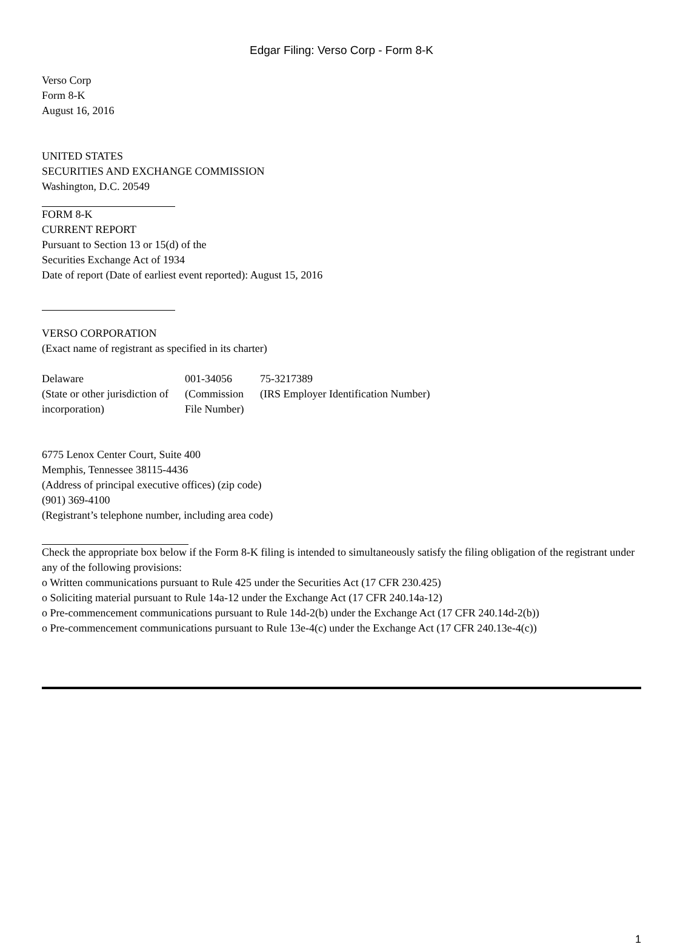Edgar Filing: Verso Corp - Form 8-K
Verso Corp
Form 8-K
August 16, 2016
UNITED STATES
SECURITIES AND EXCHANGE COMMISSION
Washington, D.C. 20549
FORM 8-K
CURRENT REPORT
Pursuant to Section 13 or 15(d) of the
Securities Exchange Act of 1934
Date of report (Date of earliest event reported): August 15, 2016
VERSO CORPORATION
(Exact name of registrant as specified in its charter)
| Delaware | 001-34056 | 75-3217389 |
| (State or other jurisdiction of incorporation) | (Commission File Number) | (IRS Employer Identification Number) |
6775 Lenox Center Court, Suite 400
Memphis, Tennessee 38115-4436
(Address of principal executive offices) (zip code)
(901) 369-4100
(Registrant’s telephone number, including area code)
Check the appropriate box below if the Form 8-K filing is intended to simultaneously satisfy the filing obligation of the registrant under any of the following provisions:
o Written communications pursuant to Rule 425 under the Securities Act (17 CFR 230.425)
o Soliciting material pursuant to Rule 14a-12 under the Exchange Act (17 CFR 240.14a-12)
o Pre-commencement communications pursuant to Rule 14d-2(b) under the Exchange Act (17 CFR 240.14d-2(b))
o Pre-commencement communications pursuant to Rule 13e-4(c) under the Exchange Act (17 CFR 240.13e-4(c))
1